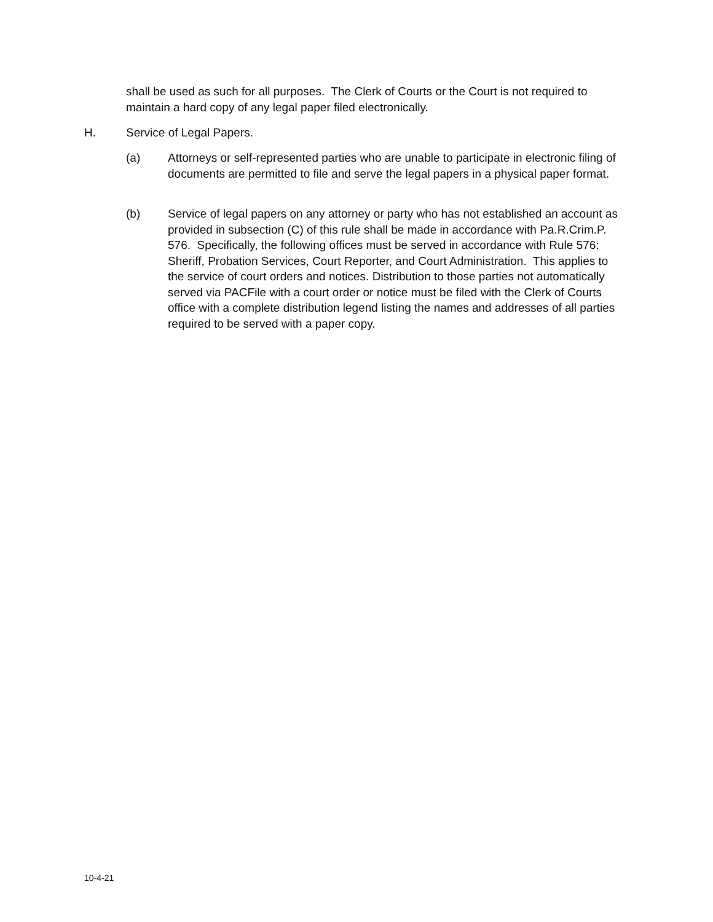shall be used as such for all purposes. The Clerk of Courts or the Court is not required to maintain a hard copy of any legal paper filed electronically.
H. Service of Legal Papers.
(a) Attorneys or self-represented parties who are unable to participate in electronic filing of documents are permitted to file and serve the legal papers in a physical paper format.
(b) Service of legal papers on any attorney or party who has not established an account as provided in subsection (C) of this rule shall be made in accordance with Pa.R.Crim.P. 576. Specifically, the following offices must be served in accordance with Rule 576: Sheriff, Probation Services, Court Reporter, and Court Administration. This applies to the service of court orders and notices. Distribution to those parties not automatically served via PACFile with a court order or notice must be filed with the Clerk of Courts office with a complete distribution legend listing the names and addresses of all parties required to be served with a paper copy.
10-4-21